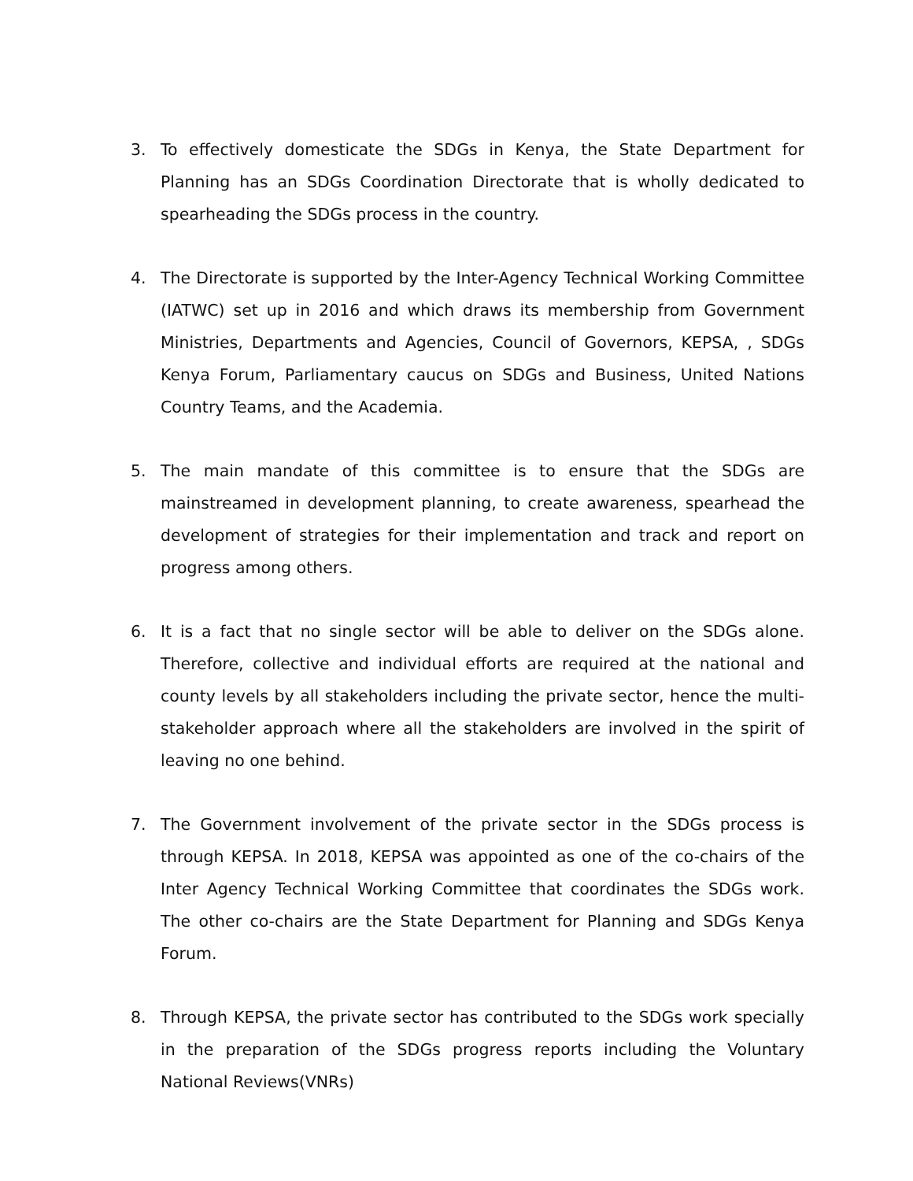3. To effectively domesticate the SDGs in Kenya, the State Department for Planning has an SDGs Coordination Directorate that is wholly dedicated to spearheading the SDGs process in the country.
4. The Directorate is supported by the Inter-Agency Technical Working Committee (IATWC) set up in 2016 and which draws its membership from Government Ministries, Departments and Agencies, Council of Governors, KEPSA, , SDGs Kenya Forum, Parliamentary caucus on SDGs and Business, United Nations Country Teams, and the Academia.
5. The main mandate of this committee is to ensure that the SDGs are mainstreamed in development planning, to create awareness, spearhead the development of strategies for their implementation and track and report on progress among others.
6. It is a fact that no single sector will be able to deliver on the SDGs alone. Therefore, collective and individual efforts are required at the national and county levels by all stakeholders including the private sector, hence the multi-stakeholder approach where all the stakeholders are involved in the spirit of leaving no one behind.
7. The Government involvement of the private sector in the SDGs process is through KEPSA. In 2018, KEPSA was appointed as one of the co-chairs of the Inter Agency Technical Working Committee that coordinates the SDGs work. The other co-chairs are the State Department for Planning and SDGs Kenya Forum.
8. Through KEPSA, the private sector has contributed to the SDGs work specially in the preparation of the SDGs progress reports including the Voluntary National Reviews(VNRs)